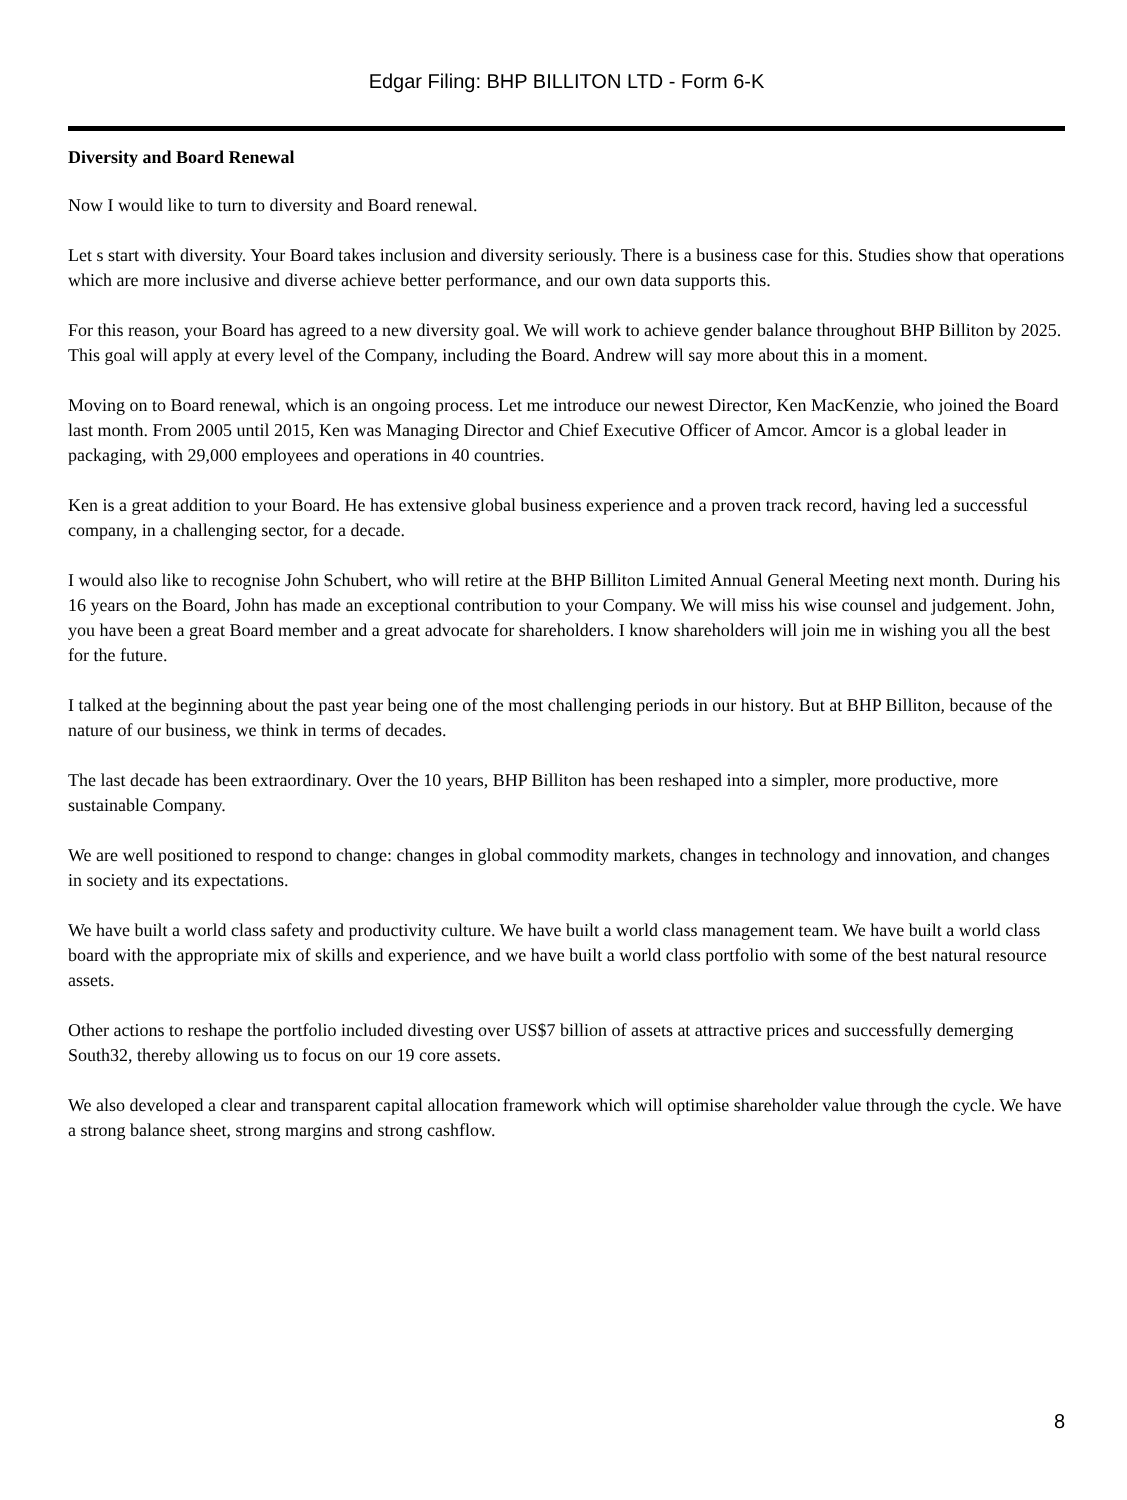Edgar Filing: BHP BILLITON LTD - Form 6-K
Diversity and Board Renewal
Now I would like to turn to diversity and Board renewal.
Let s start with diversity. Your Board takes inclusion and diversity seriously. There is a business case for this. Studies show that operations which are more inclusive and diverse achieve better performance, and our own data supports this.
For this reason, your Board has agreed to a new diversity goal. We will work to achieve gender balance throughout BHP Billiton by 2025. This goal will apply at every level of the Company, including the Board. Andrew will say more about this in a moment.
Moving on to Board renewal, which is an ongoing process. Let me introduce our newest Director, Ken MacKenzie, who joined the Board last month. From 2005 until 2015, Ken was Managing Director and Chief Executive Officer of Amcor. Amcor is a global leader in packaging, with 29,000 employees and operations in 40 countries.
Ken is a great addition to your Board. He has extensive global business experience and a proven track record, having led a successful company, in a challenging sector, for a decade.
I would also like to recognise John Schubert, who will retire at the BHP Billiton Limited Annual General Meeting next month. During his 16 years on the Board, John has made an exceptional contribution to your Company. We will miss his wise counsel and judgement. John, you have been a great Board member and a great advocate for shareholders. I know shareholders will join me in wishing you all the best for the future.
I talked at the beginning about the past year being one of the most challenging periods in our history. But at BHP Billiton, because of the nature of our business, we think in terms of decades.
The last decade has been extraordinary. Over the 10 years, BHP Billiton has been reshaped into a simpler, more productive, more sustainable Company.
We are well positioned to respond to change: changes in global commodity markets, changes in technology and innovation, and changes in society and its expectations.
We have built a world class safety and productivity culture. We have built a world class management team. We have built a world class board with the appropriate mix of skills and experience, and we have built a world class portfolio with some of the best natural resource assets.
Other actions to reshape the portfolio included divesting over US$7 billion of assets at attractive prices and successfully demerging South32, thereby allowing us to focus on our 19 core assets.
We also developed a clear and transparent capital allocation framework which will optimise shareholder value through the cycle. We have a strong balance sheet, strong margins and strong cashflow.
8